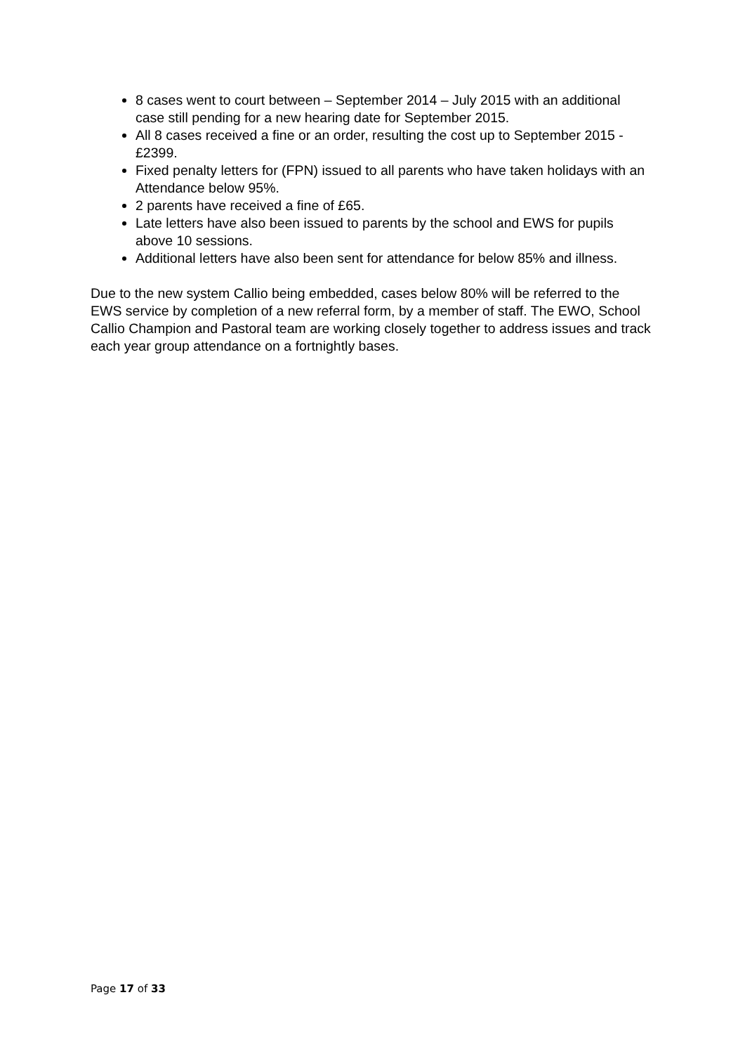8 cases went to court between – September 2014 – July 2015 with an additional case still pending for a new hearing date for September 2015.
All 8 cases received a fine or an order, resulting the cost up to September 2015 - £2399.
Fixed penalty letters for (FPN) issued to all parents who have taken holidays with an Attendance below 95%.
2 parents have received a fine of £65.
Late letters have also been issued to parents by the school and EWS for pupils above 10 sessions.
Additional letters have also been sent for attendance for below 85% and illness.
Due to the new system Callio being embedded, cases below 80% will be referred to the EWS service by completion of a new referral form, by a member of staff. The EWO, School Callio Champion and Pastoral team are working closely together to address issues and track each year group attendance on a fortnightly bases.
Page 17 of 33